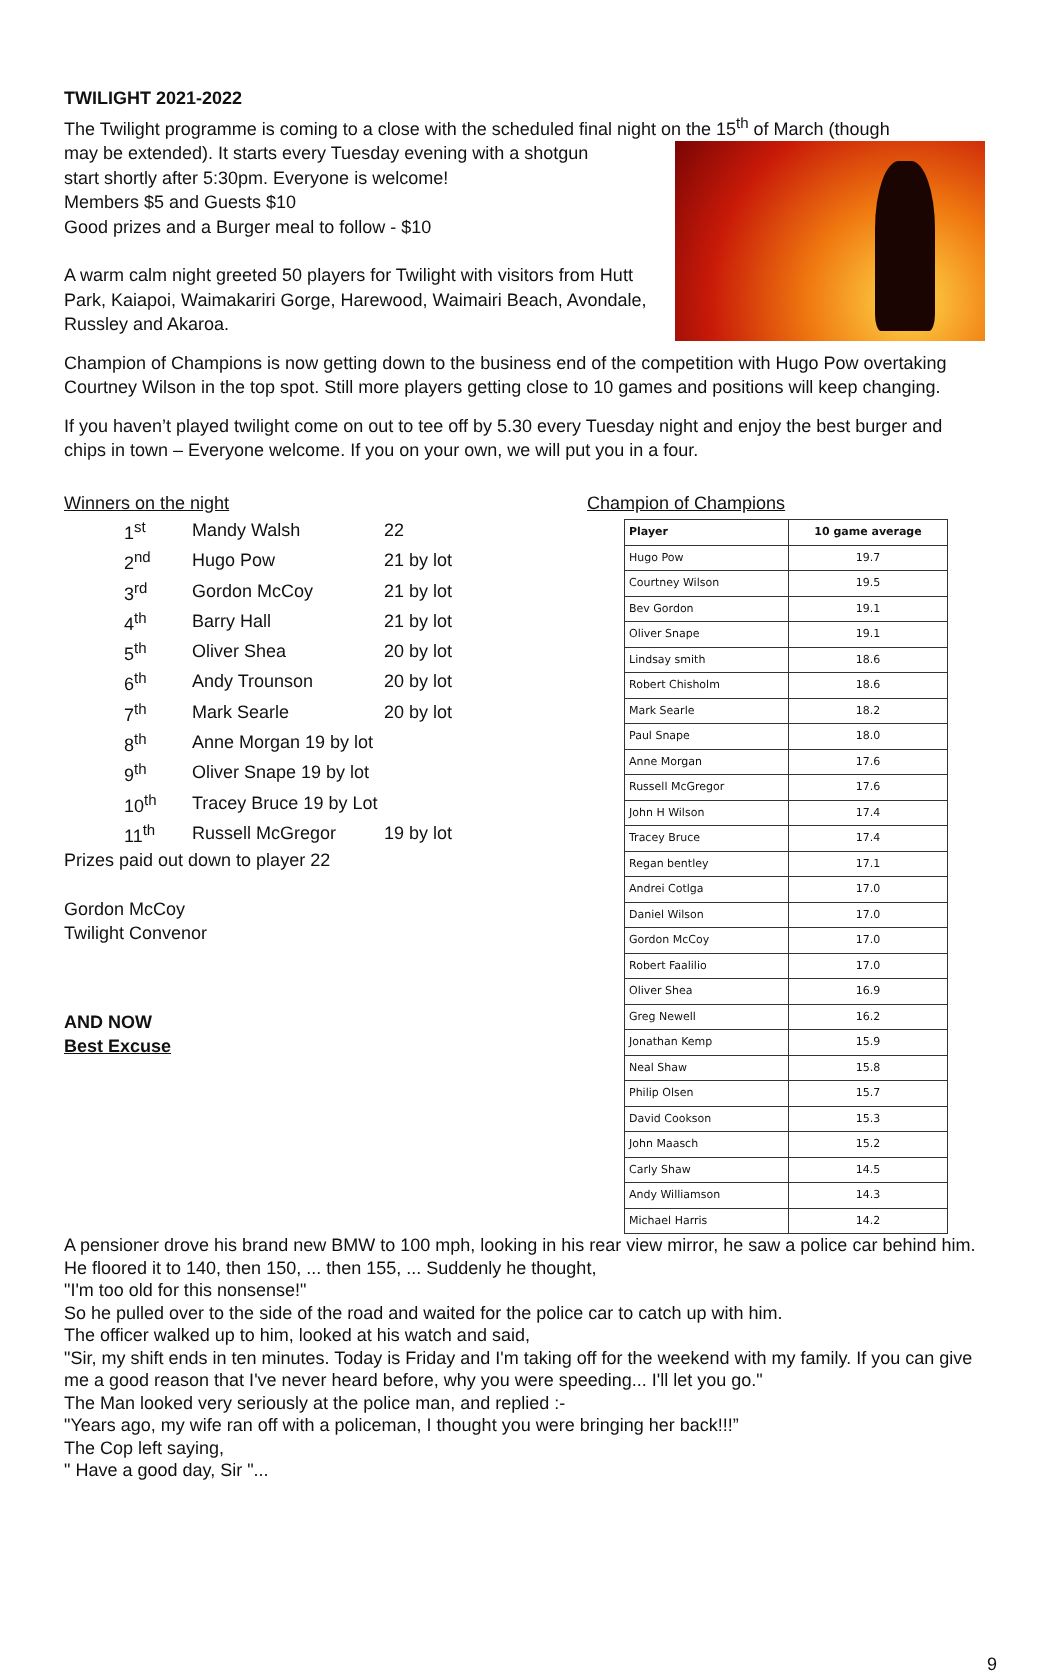TWILIGHT 2021-2022
The Twilight programme is coming to a close with the scheduled final night on the 15<sup>th</sup> of March (though
may be extended). It starts every Tuesday evening with a shotgun
start shortly after 5:30pm. Everyone is welcome!
Members $5 and Guests $10
Good prizes and a Burger meal to follow - $10
A warm calm night greeted 50 players for Twilight with visitors from Hutt Park, Kaiapoi, Waimakariri Gorge, Harewood, Waimairi Beach, Avondale, Russley and Akaroa.
Champion of Champions is now getting down to the business end of the competition with Hugo Pow overtaking Courtney Wilson in the top spot. Still more players getting close to 10 games and positions will keep changing.
If you haven’t played twilight come on out to tee off by 5.30 every Tuesday night and enjoy the best burger and chips in town – Everyone welcome. If you on your own, we will put you in a four.
Winners on the night
| 1<sup>st</sup> | Mandy Walsh | 22 |
| 2<sup>nd</sup> | Hugo Pow | 21 by lot |
| 3<sup>rd</sup> | Gordon McCoy | 21 by lot |
| 4<sup>th</sup> | Barry Hall | 21 by lot |
| 5<sup>th</sup> | Oliver Shea | 20 by lot |
| 6<sup>th</sup> | Andy Trounson | 20 by lot |
| 7<sup>th</sup> | Mark Searle | 20 by lot |
| 8<sup>th</sup> | Anne Morgan 19 by lot | |
| 9<sup>th</sup> | Oliver Snape 19 by lot | |
| 10<sup>th</sup> | Tracey Bruce 19 by Lot | |
| 11<sup>th</sup> | Russell McGregor | 19 by lot |
Prizes paid out down to player 22
Gordon McCoy
Twilight Convenor
AND NOW
Best Excuse
Champion of Champions
| Player | 10 game average |
| --- | --- |
| Hugo Pow | 19.7 |
| Courtney Wilson | 19.5 |
| Bev Gordon | 19.1 |
| Oliver Snape | 19.1 |
| Lindsay smith | 18.6 |
| Robert Chisholm | 18.6 |
| Mark Searle | 18.2 |
| Paul Snape | 18.0 |
| Anne Morgan | 17.6 |
| Russell McGregor | 17.6 |
| John H Wilson | 17.4 |
| Tracey Bruce | 17.4 |
| Regan bentley | 17.1 |
| Andrei Cotlga | 17.0 |
| Daniel Wilson | 17.0 |
| Gordon McCoy | 17.0 |
| Robert Faalilio | 17.0 |
| Oliver Shea | 16.9 |
| Greg Newell | 16.2 |
| Jonathan Kemp | 15.9 |
| Neal Shaw | 15.8 |
| Philip Olsen | 15.7 |
| David Cookson | 15.3 |
| John Maasch | 15.2 |
| Carly Shaw | 14.5 |
| Andy Williamson | 14.3 |
| Michael Harris | 14.2 |
A pensioner drove his brand new BMW to 100 mph, looking in his rear view mirror, he saw a police car behind him. He floored it to 140, then 150, ... then 155, ... Suddenly he thought,
"I'm too old for this nonsense!"
So he pulled over to the side of the road and waited for the police car to catch up with him.
The officer walked up to him, looked at his watch and said,
"Sir, my shift ends in ten minutes. Today is Friday and I'm taking off for the weekend with my family. If you can give me a good reason that I've never heard before, why you were speeding... I'll let you go."
The Man looked very seriously at the police man, and replied :-
"Years ago, my wife ran off with a policeman, I thought you were bringing her back!!!”
The Cop left saying,
" Have a good day, Sir "...
9